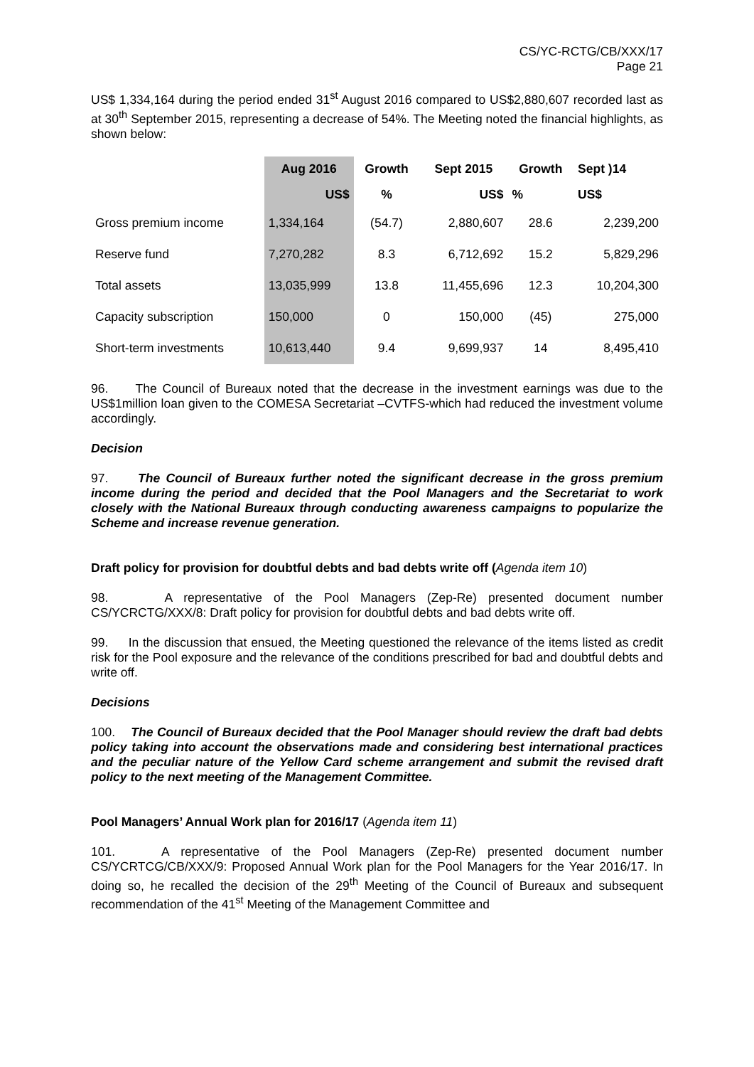CS/YC-RCTG/CB/XXX/17
Page 21
US$ 1,334,164 during the period ended 31<sup>st</sup> August 2016 compared to US$2,880,607 recorded last as at 30<sup>th</sup> September 2015, representing a decrease of 54%. The Meeting noted the financial highlights, as shown below:
| | Aug 2016 | Growth | Sept 2015 | Growth | Sept )14 |
| --- | --- | --- | --- | --- | --- |
| | US$ | % | US$ | % | US$ |
| Gross premium income | 1,334,164 | (54.7) | 2,880,607 | 28.6 | 2,239,200 |
| Reserve fund | 7,270,282 | 8.3 | 6,712,692 | 15.2 | 5,829,296 |
| Total assets | 13,035,999 | 13.8 | 11,455,696 | 12.3 | 10,204,300 |
| Capacity subscription | 150,000 | 0 | 150,000 | (45) | 275,000 |
| Short-term investments | 10,613,440 | 9.4 | 9,699,937 | 14 | 8,495,410 |
96. The Council of Bureaux noted that the decrease in the investment earnings was due to the US$1million loan given to the COMESA Secretariat –CVTFS-which had reduced the investment volume accordingly.
Decision
97. The Council of Bureaux further noted the significant decrease in the gross premium income during the period and decided that the Pool Managers and the Secretariat to work closely with the National Bureaux through conducting awareness campaigns to popularize the Scheme and increase revenue generation.
Draft policy for provision for doubtful debts and bad debts write off (Agenda item 10)
98. A representative of the Pool Managers (Zep-Re) presented document number CS/YCRCTG/XXX/8: Draft policy for provision for doubtful debts and bad debts write off.
99. In the discussion that ensued, the Meeting questioned the relevance of the items listed as credit risk for the Pool exposure and the relevance of the conditions prescribed for bad and doubtful debts and write off.
Decisions
100. The Council of Bureaux decided that the Pool Manager should review the draft bad debts policy taking into account the observations made and considering best international practices and the peculiar nature of the Yellow Card scheme arrangement and submit the revised draft policy to the next meeting of the Management Committee.
Pool Managers’ Annual Work plan for 2016/17 (Agenda item 11)
101. A representative of the Pool Managers (Zep-Re) presented document number CS/YCRTCG/CB/XXX/9: Proposed Annual Work plan for the Pool Managers for the Year 2016/17. In doing so, he recalled the decision of the 29<sup>th</sup> Meeting of the Council of Bureaux and subsequent recommendation of the 41<sup>st</sup> Meeting of the Management Committee and